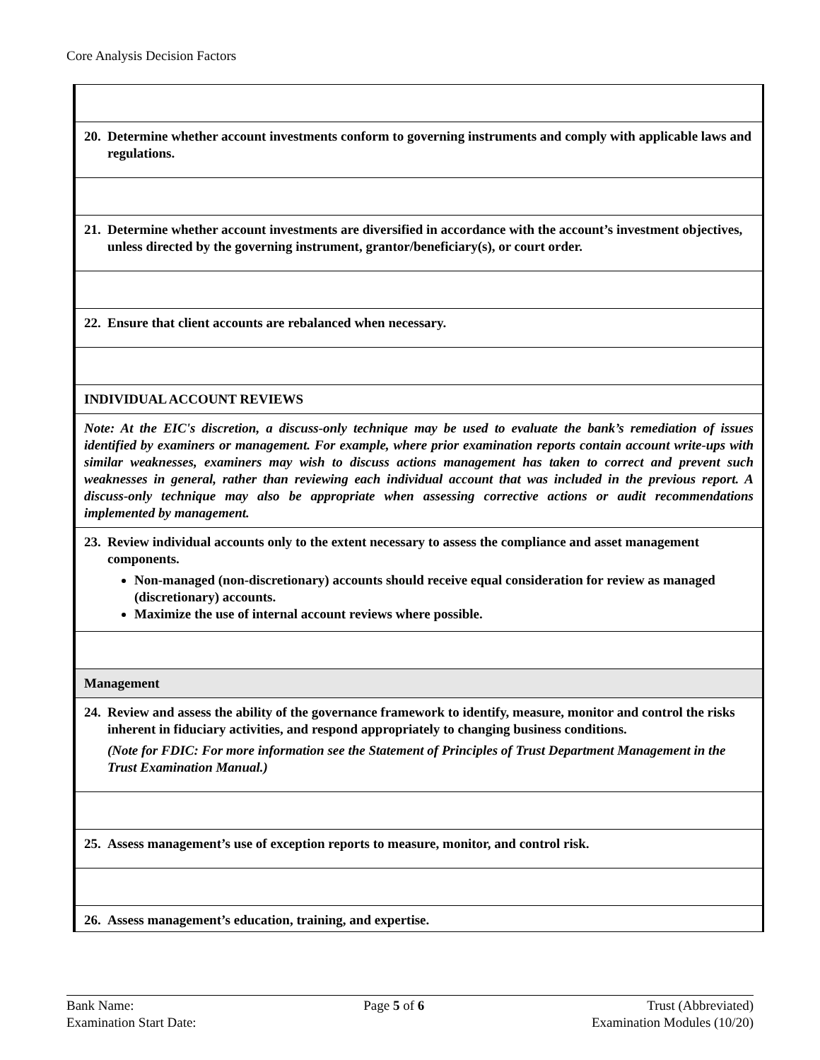Core Analysis Decision Factors
| 20. Determine whether account investments conform to governing instruments and comply with applicable laws and regulations. |
| 21. Determine whether account investments are diversified in accordance with the account’s investment objectives, unless directed by the governing instrument, grantor/beneficiary(s), or court order. |
| 22. Ensure that client accounts are rebalanced when necessary. |
| INDIVIDUAL ACCOUNT REVIEWS |
| Note: At the EIC's discretion, a discuss-only technique may be used to evaluate the bank’s remediation of issues identified by examiners or management. For example, where prior examination reports contain account write-ups with similar weaknesses, examiners may wish to discuss actions management has taken to correct and prevent such weaknesses in general, rather than reviewing each individual account that was included in the previous report. A discuss-only technique may also be appropriate when assessing corrective actions or audit recommendations implemented by management. |
| 23. Review individual accounts only to the extent necessary to assess the compliance and asset management components. Non-managed (non-discretionary) accounts should receive equal consideration for review as managed (discretionary) accounts. Maximize the use of internal account reviews where possible. |
| Management |
| 24. Review and assess the ability of the governance framework to identify, measure, monitor and control the risks inherent in fiduciary activities, and respond appropriately to changing business conditions. (Note for FDIC: For more information see the Statement of Principles of Trust Department Management in the Trust Examination Manual.) |
| 25. Assess management’s use of exception reports to measure, monitor, and control risk. |
| 26. Assess management’s education, training, and expertise. |
Bank Name:
Examination Start Date:
Page 5 of 6 Trust (Abbreviated)
Examination Modules (10/20)